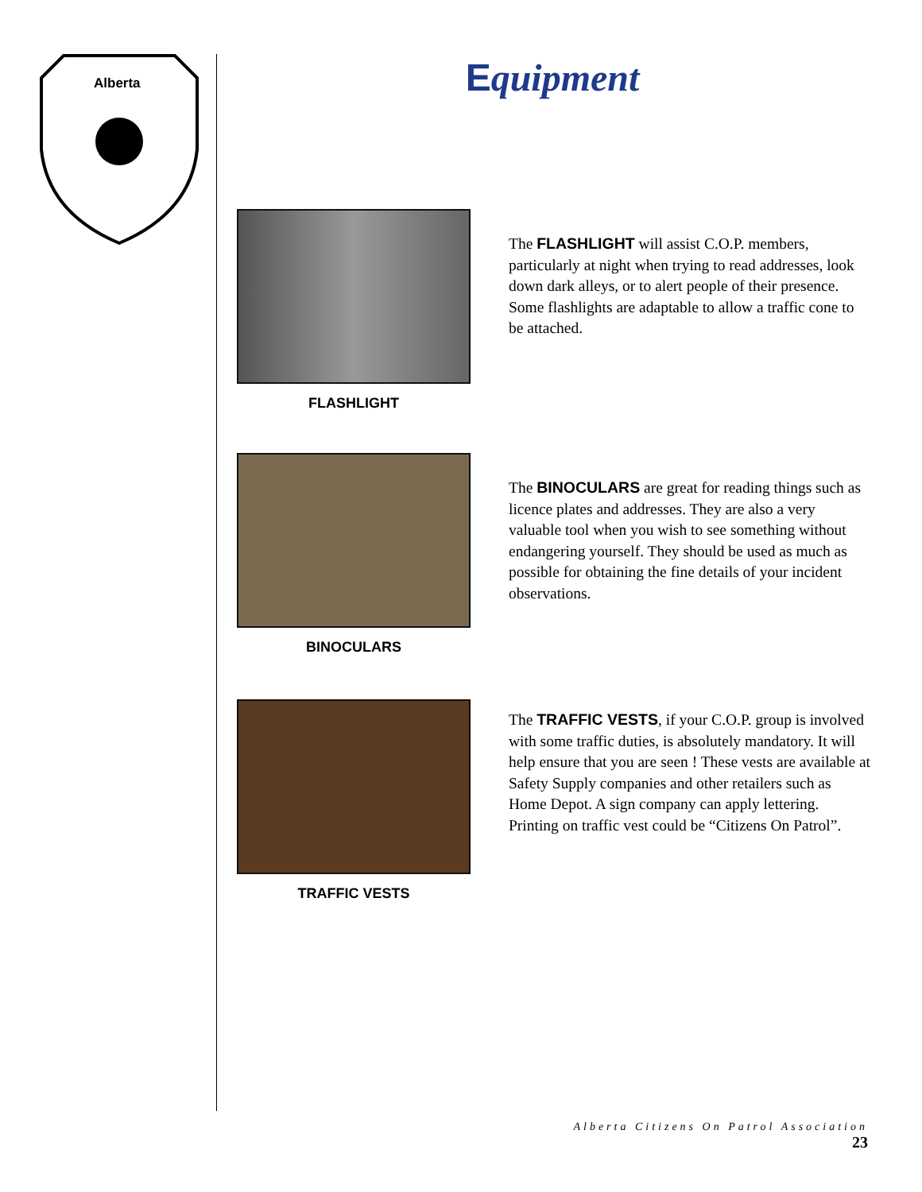Alberta
Equipment
FLASHLIGHT
The FLASHLIGHT will assist C.O.P. members, particularly at night when trying to read addresses, look down dark alleys, or to alert people of their presence. Some flashlights are adaptable to allow a traffic cone to be attached.
BINOCULARS
The BINOCULARS are great for reading things such as licence plates and addresses. They are also a very valuable tool when you wish to see something without endangering yourself. They should be used as much as possible for obtaining the fine details of your incident observations.
TRAFFIC VESTS
The TRAFFIC VESTS, if your C.O.P. group is involved with some traffic duties, is absolutely mandatory. It will help ensure that you are seen ! These vests are available at Safety Supply companies and other retailers such as Home Depot. A sign company can apply lettering. Printing on traffic vest could be “Citizens On Patrol”.
Alberta Citizens On Patrol Association
23